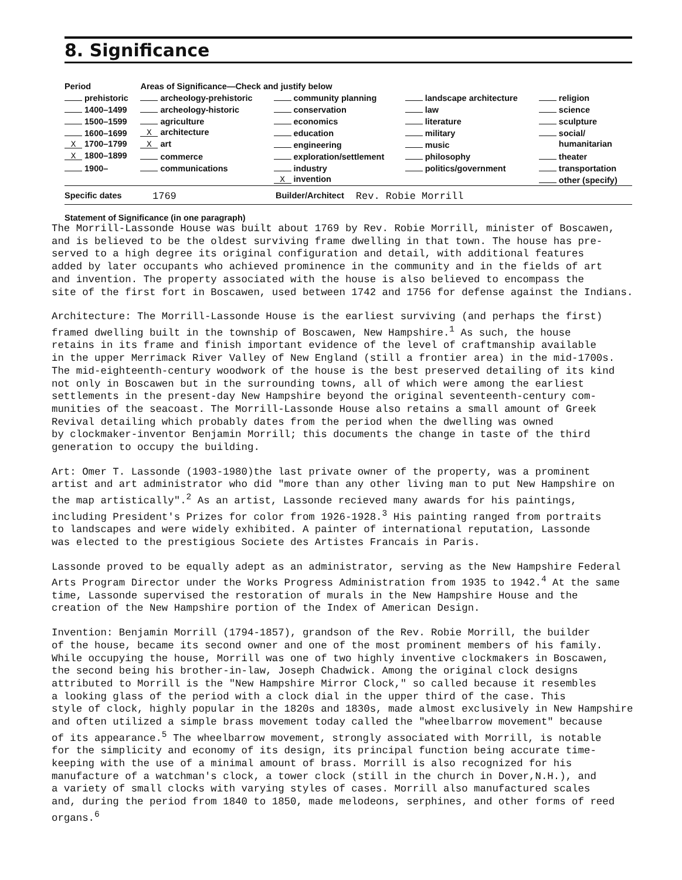8. Significance
| Period | Areas of Significance—Check and justify below | | | |
| --- | --- | --- | --- | --- |
| prehistoric | archeology-prehistoric | community planning | landscape architecture | religion |
| 1400–1499 | archeology-historic | conservation | law | science |
| 1500–1599 | agriculture | economics | literature | sculpture |
| 1600–1699 | X architecture | education | military | social/ |
| X 1700–1799 | X art | engineering | music | humanitarian |
| X 1800–1899 | commerce | exploration/settlement | philosophy | theater |
| 1900– | communications | industry | politics/government | transportation |
| | | X invention | | other (specify) |
Specific dates 1769 Builder/Architect Rev. Robie Morrill
Statement of Significance (in one paragraph)
The Morrill-Lassonde House was built about 1769 by Rev. Robie Morrill, minister of Boscawen, and is believed to be the oldest surviving frame dwelling in that town. The house has pre- served to a high degree its original configuration and detail, with additional features added by later occupants who achieved prominence in the community and in the fields of art and invention. The property associated with the house is also believed to encompass the site of the first fort in Boscawen, used between 1742 and 1756 for defense against the Indians.
Architecture: The Morrill-Lassonde House is the earliest surviving (and perhaps the first) framed dwelling built in the township of Boscawen, New Hampshire.<sup>1</sup> As such, the house retains in its frame and finish important evidence of the level of craftmanship available in the upper Merrimack River Valley of New England (still a frontier area) in the mid-1700s. The mid-eighteenth-century woodwork of the house is the best preserved detailing of its kind not only in Boscawen but in the surrounding towns, all of which were among the earliest settlements in the present-day New Hampshire beyond the original seventeenth-century com- munities of the seacoast. The Morrill-Lassonde House also retains a small amount of Greek Revival detailing which probably dates from the period when the dwelling was owned by clockmaker-inventor Benjamin Morrill; this documents the change in taste of the third generation to occupy the building.
Art: Omer T. Lassonde (1903-1980)the last private owner of the property, was a prominent artist and art administrator who did "more than any other living man to put New Hampshire on the map artistically".<sup>2</sup> As an artist, Lassonde recieved many awards for his paintings, including President's Prizes for color from 1926-1928.<sup>3</sup> His painting ranged from portraits to landscapes and were widely exhibited. A painter of international reputation, Lassonde was elected to the prestigious Societe des Artistes Francais in Paris.
Lassonde proved to be equally adept as an administrator, serving as the New Hampshire Federal Arts Program Director under the Works Progress Administration from 1935 to 1942.<sup>4</sup> At the same time, Lassonde supervised the restoration of murals in the New Hampshire House and the creation of the New Hampshire portion of the Index of American Design.
Invention: Benjamin Morrill (1794-1857), grandson of the Rev. Robie Morrill, the builder of the house, became its second owner and one of the most prominent members of his family. While occupying the house, Morrill was one of two highly inventive clockmakers in Boscawen, the second being his brother-in-law, Joseph Chadwick. Among the original clock designs attributed to Morrill is the "New Hampshire Mirror Clock," so called because it resembles a looking glass of the period with a clock dial in the upper third of the case. This style of clock, highly popular in the 1820s and 1830s, made almost exclusively in New Hampshire and often utilized a simple brass movement today called the "wheelbarrow movement" because of its appearance.<sup>5</sup> The wheelbarrow movement, strongly associated with Morrill, is notable for the simplicity and economy of its design, its principal function being accurate time- keeping with the use of a minimal amount of brass. Morrill is also recognized for his manufacture of a watchman's clock, a tower clock (still in the church in Dover,N.H.), and a variety of small clocks with varying styles of cases. Morrill also manufactured scales and, during the period from 1840 to 1850, made melodeons, serphines, and other forms of reed organs.<sup>6</sup>